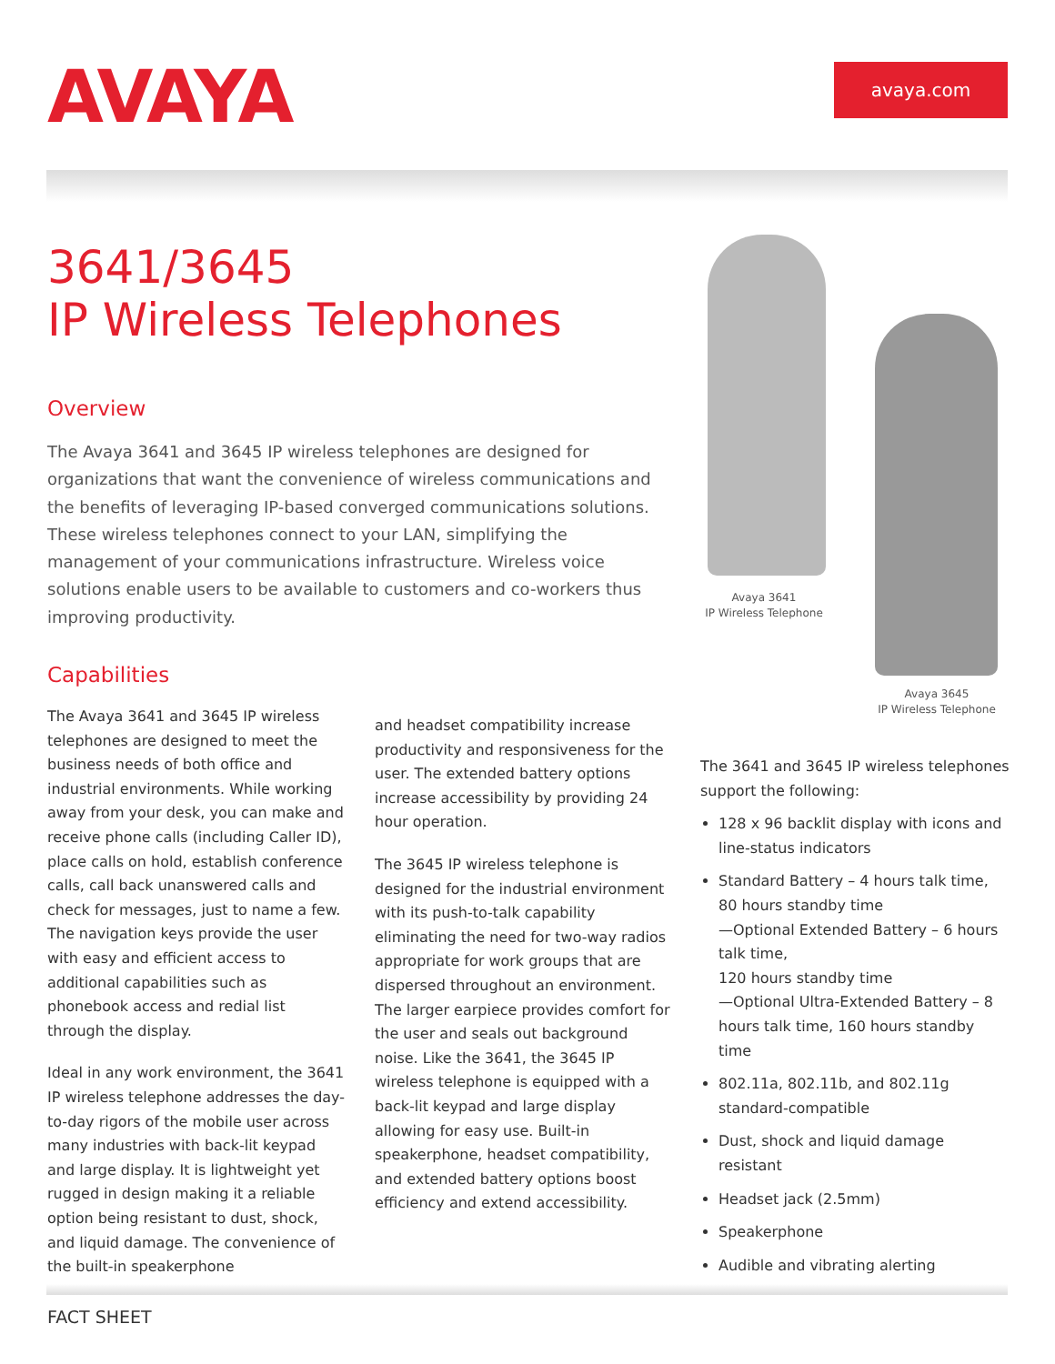AVAYA avaya.com
3641/3645
IP Wireless Telephones
Overview
The Avaya 3641 and 3645 IP wireless telephones are designed for organizations that want the convenience of wireless communications and the benefits of leveraging IP-based converged communications solutions. These wireless telephones connect to your LAN, simplifying the management of your communications infrastructure. Wireless voice solutions enable users to be available to customers and co-workers thus improving productivity.
Capabilities
The Avaya 3641 and 3645 IP wireless telephones are designed to meet the business needs of both office and industrial environments. While working away from your desk, you can make and receive phone calls (including Caller ID), place calls on hold, establish conference calls, call back unanswered calls and check for messages, just to name a few. The navigation keys provide the user with easy and efficient access to additional capabilities such as phonebook access and redial list through the display.
Ideal in any work environment, the 3641 IP wireless telephone addresses the day-to-day rigors of the mobile user across many industries with back-lit keypad and large display. It is lightweight yet rugged in design making it a reliable option being resistant to dust, shock, and liquid damage. The convenience of the built-in speakerphone
and headset compatibility increase productivity and responsiveness for the user. The extended battery options increase accessibility by providing 24 hour operation.
The 3645 IP wireless telephone is designed for the industrial environment with its push-to-talk capability eliminating the need for two-way radios appropriate for work groups that are dispersed throughout an environment. The larger earpiece provides comfort for the user and seals out background noise. Like the 3641, the 3645 IP wireless telephone is equipped with a back-lit keypad and large display allowing for easy use. Built-in speakerphone, headset compatibility, and extended battery options boost efficiency and extend accessibility.
Avaya 3641
IP Wireless Telephone
Avaya 3645
IP Wireless Telephone
The 3641 and 3645 IP wireless telephones support the following:
128 x 96 backlit display with icons and line-status indicators
Standard Battery – 4 hours talk time, 80 hours standby time
—Optional Extended Battery – 6 hours talk time,
120 hours standby time
—Optional Ultra-Extended Battery – 8 hours talk time, 160 hours standby time
802.11a, 802.11b, and 802.11g standard-compatible
Dust, shock and liquid damage resistant
Headset jack (2.5mm)
Speakerphone
Audible and vibrating alerting
FACT SHEET